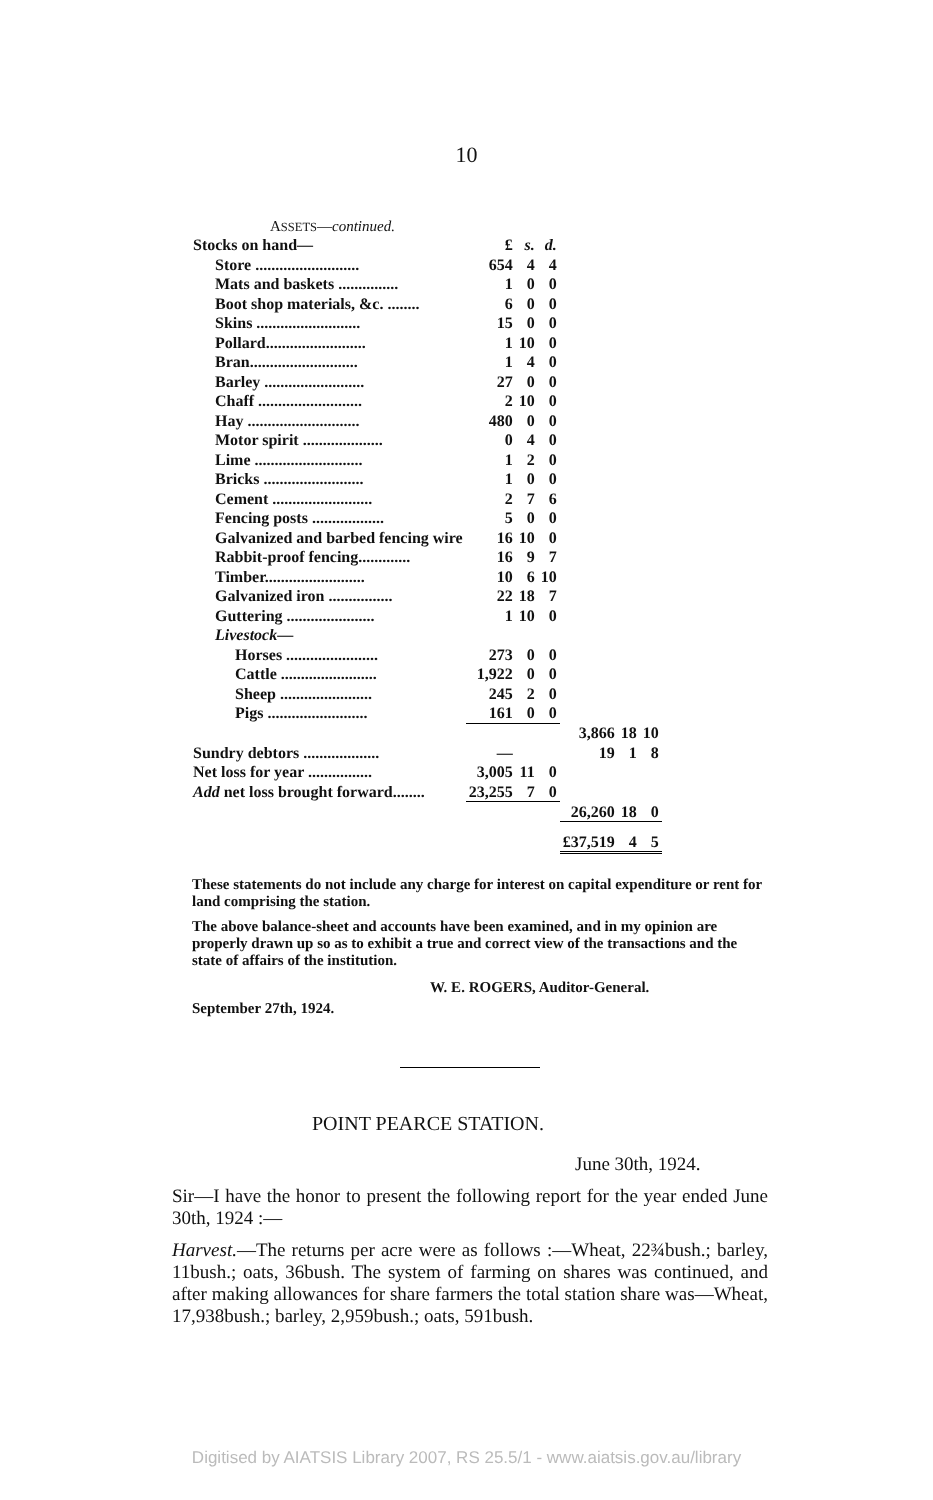10
ASSETS—continued.
| Stocks on hand— | £ | s. | d. | | | |
| Store .......................... | 654 | 4 | 4 | | | |
| Mats and baskets ............... | 1 | 0 | 0 | | | |
| Boot shop materials, &c. ........ | 6 | 0 | 0 | | | |
| Skins .......................... | 15 | 0 | 0 | | | |
| Pollard......................... | 1 | 10 | 0 | | | |
| Bran........................... | 1 | 4 | 0 | | | |
| Barley ......................... | 27 | 0 | 0 | | | |
| Chaff .......................... | 2 | 10 | 0 | | | |
| Hay ............................ | 480 | 0 | 0 | | | |
| Motor spirit .................... | 0 | 4 | 0 | | | |
| Lime ........................... | 1 | 2 | 0 | | | |
| Bricks ......................... | 1 | 0 | 0 | | | |
| Cement ......................... | 2 | 7 | 6 | | | |
| Fencing posts .................. | 5 | 0 | 0 | | | |
| Galvanized and barbed fencing wire | 16 | 10 | 0 | | | |
| Rabbit-proof fencing............. | 16 | 9 | 7 | | | |
| Timber......................... | 10 | 6 | 10 | | | |
| Galvanized iron ................ | 22 | 18 | 7 | | | |
| Guttering ...................... | 1 | 10 | 0 | | | |
| Livestock — | | | | | | |
| Horses ....................... | 273 | 0 | 0 | | | |
| Cattle ........................ | 1,922 | 0 | 0 | | | |
| Sheep ....................... | 245 | 2 | 0 | | | |
| Pigs ......................... | 161 | 0 | 0 | | | |
| | | | | 3,866 | 18 | 10 |
| Sundry debtors ................... | — | | | 19 | 1 | 8 |
| Net loss for year ................ | 3,005 | 11 | 0 | | | |
| Add net loss brought forward........ | 23,255 | 7 | 0 | | | |
| | | | | 26,260 | 18 | 0 |
| | | | | £37,519 | 4 | 5 |
These statements do not include any charge for interest on capital expenditure or rent for land comprising the station.
The above balance-sheet and accounts have been examined, and in my opinion are properly drawn up so as to exhibit a true and correct view of the transactions and the state of affairs of the institution.
W. E. ROGERS, Auditor-General.
September 27th, 1924.
POINT PEARCE STATION.
June 30th, 1924.
Sir—I have the honor to present the following report for the year ended June 30th, 1924 :—
Harvest.—The returns per acre were as follows :—Wheat, 22¾bush.; barley, 11bush.; oats, 36bush. The system of farming on shares was continued, and after making allowances for share farmers the total station share was—Wheat, 17,938bush.; barley, 2,959bush.; oats, 591bush.
Digitised by AIATSIS Library 2007, RS 25.5/1 - www.aiatsis.gov.au/library